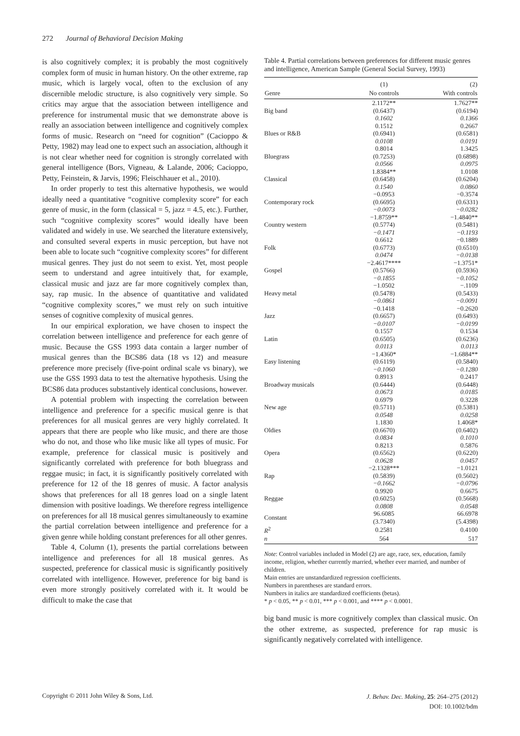272 Journal of Behavioral Decision Making
is also cognitively complex; it is probably the most cognitively complex form of music in human history. On the other extreme, rap music, which is largely vocal, often to the exclusion of any discernible melodic structure, is also cognitively very simple. So critics may argue that the association between intelligence and preference for instrumental music that we demonstrate above is really an association between intelligence and cognitively complex forms of music. Research on “need for cognition” (Cacioppo & Petty, 1982) may lead one to expect such an association, although it is not clear whether need for cognition is strongly correlated with general intelligence (Bors, Vigneau, & Lalande, 2006; Cacioppo, Petty, Feinstein, & Jarvis, 1996; Fleischhauer et al., 2010).
In order properly to test this alternative hypothesis, we would ideally need a quantitative “cognitive complexity score” for each genre of music, in the form (classical = 5, jazz = 4.5, etc.). Further, such “cognitive complexity scores” would ideally have been validated and widely in use. We searched the literature extensively, and consulted several experts in music perception, but have not been able to locate such “cognitive complexity scores” for different musical genres. They just do not seem to exist. Yet, most people seem to understand and agree intuitively that, for example, classical music and jazz are far more cognitively complex than, say, rap music. In the absence of quantitative and validated “cognitive complexity scores,” we must rely on such intuitive senses of cognitive complexity of musical genres.
In our empirical exploration, we have chosen to inspect the correlation between intelligence and preference for each genre of music. Because the GSS 1993 data contain a larger number of musical genres than the BCS86 data (18 vs 12) and measure preference more precisely (five-point ordinal scale vs binary), we use the GSS 1993 data to test the alternative hypothesis. Using the BCS86 data produces substantively identical conclusions, however.
A potential problem with inspecting the correlation between intelligence and preference for a specific musical genre is that preferences for all musical genres are very highly correlated. It appears that there are people who like music, and there are those who do not, and those who like music like all types of music. For example, preference for classical music is positively and significantly correlated with preference for both bluegrass and reggae music; in fact, it is significantly positively correlated with preference for 12 of the 18 genres of music. A factor analysis shows that preferences for all 18 genres load on a single latent dimension with positive loadings. We therefore regress intelligence on preferences for all 18 musical genres simultaneously to examine the partial correlation between intelligence and preference for a given genre while holding constant preferences for all other genres.
Table 4, Column (1), presents the partial correlations between intelligence and preferences for all 18 musical genres. As suspected, preference for classical music is significantly positively correlated with intelligence. However, preference for big band is even more strongly positively correlated with it. It would be difficult to make the case that
Table 4. Partial correlations between preferences for different music genres and intelligence, American Sample (General Social Survey, 1993)
| | (1) | (2) |
| --- | --- | --- |
| Genre | No controls | With controls |
| Big band | 2.1172** (0.6437) 0.1602 | 1.7627** (0.6194) 0.1366 |
| Blues or R&B | 0.1512 (0.6941) 0.0108 | 0.2667 (0.6581) 0.0191 |
| Bluegrass | 0.8014 (0.7253) 0.0566 | 1.3425 (0.6898) 0.0975 |
| Classical | 1.8384** (0.6458) 0.1540 | 1.0108 (0.6204) 0.0860 |
| Contemporary rock | −0.0953 (0.6695) −0.0073 | −0.3574 (0.6331) −0.0282 |
| Country western | −1.8759** (0.5774) −0.1471 | −1.4840** (0.5481) −0.1193 |
| Folk | 0.6612 (0.6773) 0.0474 | −0.1889 (0.6510) −0.0138 |
| Gospel | −2.4617**** (0.5766) −0.1855 | −1.3751* (0.5936) −0.1052 |
| Heavy metal | −1.0502 (0.5478) −0.0861 | −.1109 (0.5433) −0.0091 |
| Jazz | −0.1418 (0.6657) −0.0107 | −0.2620 (0.6493) −0.0199 |
| Latin | 0.1557 (0.6505) 0.0113 | 0.1534 (0.6236) 0.0113 |
| Easy listening | −1.4360* (0.6119) −0.1060 | −1.6884** (0.5840) −0.1280 |
| Broadway musicals | 0.8913 (0.6444) 0.0673 | 0.2417 (0.6448) 0.0185 |
| New age | 0.6979 (0.5711) 0.0548 | 0.3228 (0.5381) 0.0258 |
| Oldies | 1.1830 (0.6670) 0.0834 | 1.4068* (0.6402) 0.1010 |
| Opera | 0.8213 (0.6562) 0.0628 | 0.5876 (0.6220) 0.0457 |
| Rap | −2.1328*** (0.5839) −0.1662 | −1.0121 (0.5602) −0.0796 |
| Reggae | 0.9920 (0.6025) 0.0808 | 0.6675 (0.5668) 0.0548 |
| Constant | 96.6085 (3.7340) | 66.6978 (5.4398) |
| R<sup>2</sup> | 0.2581 | 0.4100 |
| n | 564 | 517 |
Note: Control variables included in Model (2) are age, race, sex, education, family income, religion, whether currently married, whether ever married, and number of children.
Main entries are unstandardized regression coefficients.
Numbers in parentheses are standard errors.
Numbers in italics are standardized coefficients (betas).
* p < 0.05, ** p < 0.01, *** p < 0.001, and **** p < 0.0001.
big band music is more cognitively complex than classical music. On the other extreme, as suspected, preference for rap music is significantly negatively correlated with intelligence.
Copyright © 2011 John Wiley & Sons, Ltd.
J. Behav. Dec. Making, 25: 264–275 (2012)
DOI: 10.1002/bdm